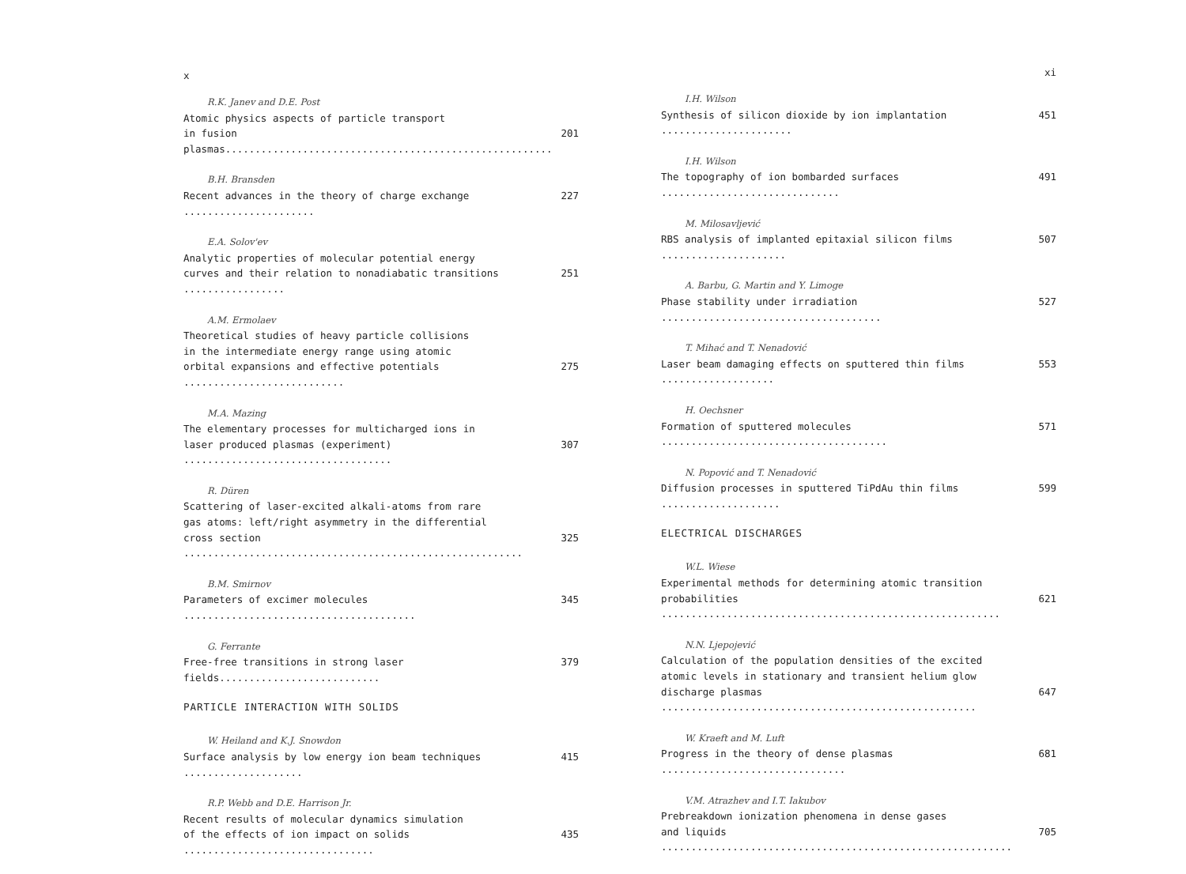x
R.K. Janev and D.E. Post
Atomic physics aspects of particle transport
in fusion plasmas....................................................... 201
B.H. Bransden
Recent advances in the theory of charge exchange ...................... 227
E.A. Solov'ev
Analytic properties of molecular potential energy
curves and their relation to nonadiabatic transitions ................. 251
A.M. Ermolaev
Theoretical studies of heavy particle collisions
in the intermediate energy range using atomic
orbital expansions and effective potentials ........................... 275
M.A. Mazing
The elementary processes for multicharged ions in
laser produced plasmas (experiment) ................................... 307
R. Düren
Scattering of laser-excited alkali-atoms from rare
gas atoms: left/right asymmetry in the differential
cross section ......................................................... 325
B.M. Smirnov
Parameters of excimer molecules ....................................... 345
G. Ferrante
Free-free transitions in strong laser fields........................... 379
PARTICLE INTERACTION WITH SOLIDS
W. Heiland and K.J. Snowdon
Surface analysis by low energy ion beam techniques .................... 415
R.P. Webb and D.E. Harrison Jr.
Recent results of molecular dynamics simulation
of the effects of ion impact on solids ................................ 435
xi
I.H. Wilson
Synthesis of silicon dioxide by ion implantation ...................... 451
I.H. Wilson
The topography of ion bombarded surfaces .............................. 491
M. Milosavljević
RBS analysis of implanted epitaxial silicon films ..................... 507
A. Barbu, G. Martin and Y. Limoge
Phase stability under irradiation ..................................... 527
T. Mihać and T. Nenadović
Laser beam damaging effects on sputtered thin films ................... 553
H. Oechsner
Formation of sputtered molecules ...................................... 571
N. Popović and T. Nenadović
Diffusion processes in sputtered TiPdAu thin films .................... 599
ELECTRICAL DISCHARGES
W.L. Wiese
Experimental methods for determining atomic transition
probabilities ......................................................... 621
N.N. Ljepojević
Calculation of the population densities of the excited
atomic levels in stationary and transient helium glow
discharge plasmas ..................................................... 647
W. Kraeft and M. Luft
Progress in the theory of dense plasmas ............................... 681
V.M. Atrazhev and I.T. Iakubov
Prebreakdown ionization phenomena in dense gases
and liquids ........................................................... 705